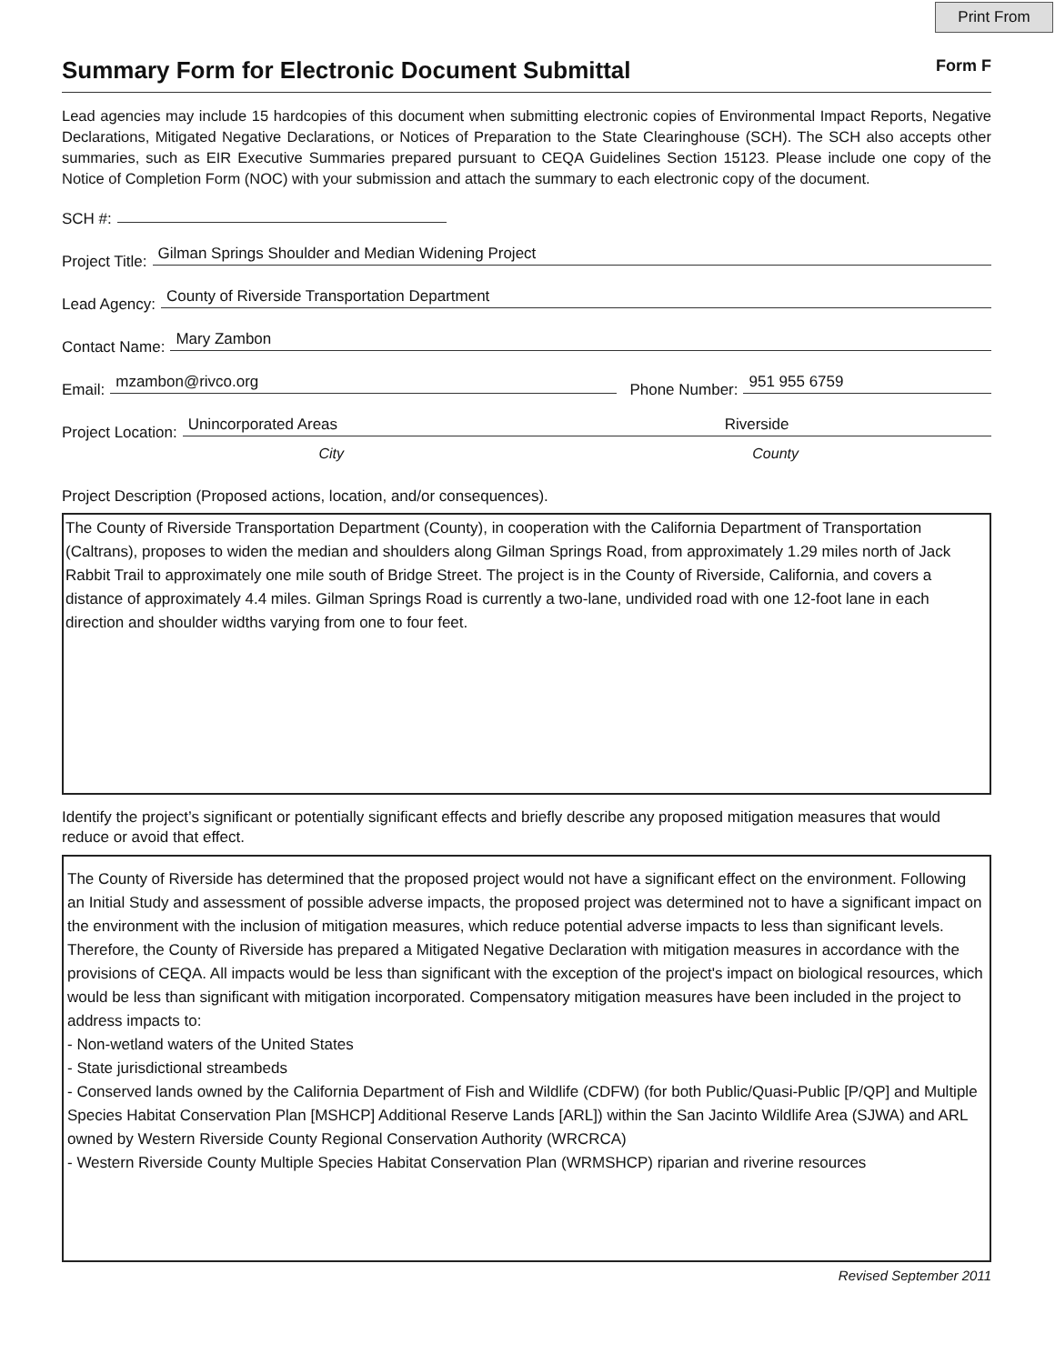Print From
Summary Form for Electronic Document Submittal
Form F
Lead agencies may include 15 hardcopies of this document when submitting electronic copies of Environmental Impact Reports, Negative Declarations, Mitigated Negative Declarations, or Notices of Preparation to the State Clearinghouse (SCH). The SCH also accepts other summaries, such as EIR Executive Summaries prepared pursuant to CEQA Guidelines Section 15123. Please include one copy of the Notice of Completion Form (NOC) with your submission and attach the summary to each electronic copy of the document.
SCH #:
Project Title: Gilman Springs Shoulder and Median Widening Project
Lead Agency: County of Riverside Transportation Department
Contact Name: Mary Zambon
Email: mzambon@rivco.org Phone Number: 951 955 6759
Project Location: Unincorporated Areas Riverside
City County
Project Description (Proposed actions, location, and/or consequences).
The County of Riverside Transportation Department (County), in cooperation with the California Department of Transportation (Caltrans), proposes to widen the median and shoulders along Gilman Springs Road, from approximately 1.29 miles north of Jack Rabbit Trail to approximately one mile south of Bridge Street. The project is in the County of Riverside, California, and covers a distance of approximately 4.4 miles. Gilman Springs Road is currently a two-lane, undivided road with one 12-foot lane in each direction and shoulder widths varying from one to four feet.
Identify the project’s significant or potentially significant effects and briefly describe any proposed mitigation measures that would reduce or avoid that effect.
The County of Riverside has determined that the proposed project would not have a significant effect on the environment. Following an Initial Study and assessment of possible adverse impacts, the proposed project was determined not to have a significant impact on the environment with the inclusion of mitigation measures, which reduce potential adverse impacts to less than significant levels. Therefore, the County of Riverside has prepared a Mitigated Negative Declaration with mitigation measures in accordance with the provisions of CEQA. All impacts would be less than significant with the exception of the project's impact on biological resources, which would be less than significant with mitigation incorporated. Compensatory mitigation measures have been included in the project to address impacts to:
- Non-wetland waters of the United States
- State jurisdictional streambeds
- Conserved lands owned by the California Department of Fish and Wildlife (CDFW) (for both Public/Quasi-Public [P/QP] and Multiple Species Habitat Conservation Plan [MSHCP] Additional Reserve Lands [ARL]) within the San Jacinto Wildlife Area (SJWA) and ARL owned by Western Riverside County Regional Conservation Authority (WRCRCA)
- Western Riverside County Multiple Species Habitat Conservation Plan (WRMSHCP) riparian and riverine resources
Revised September 2011